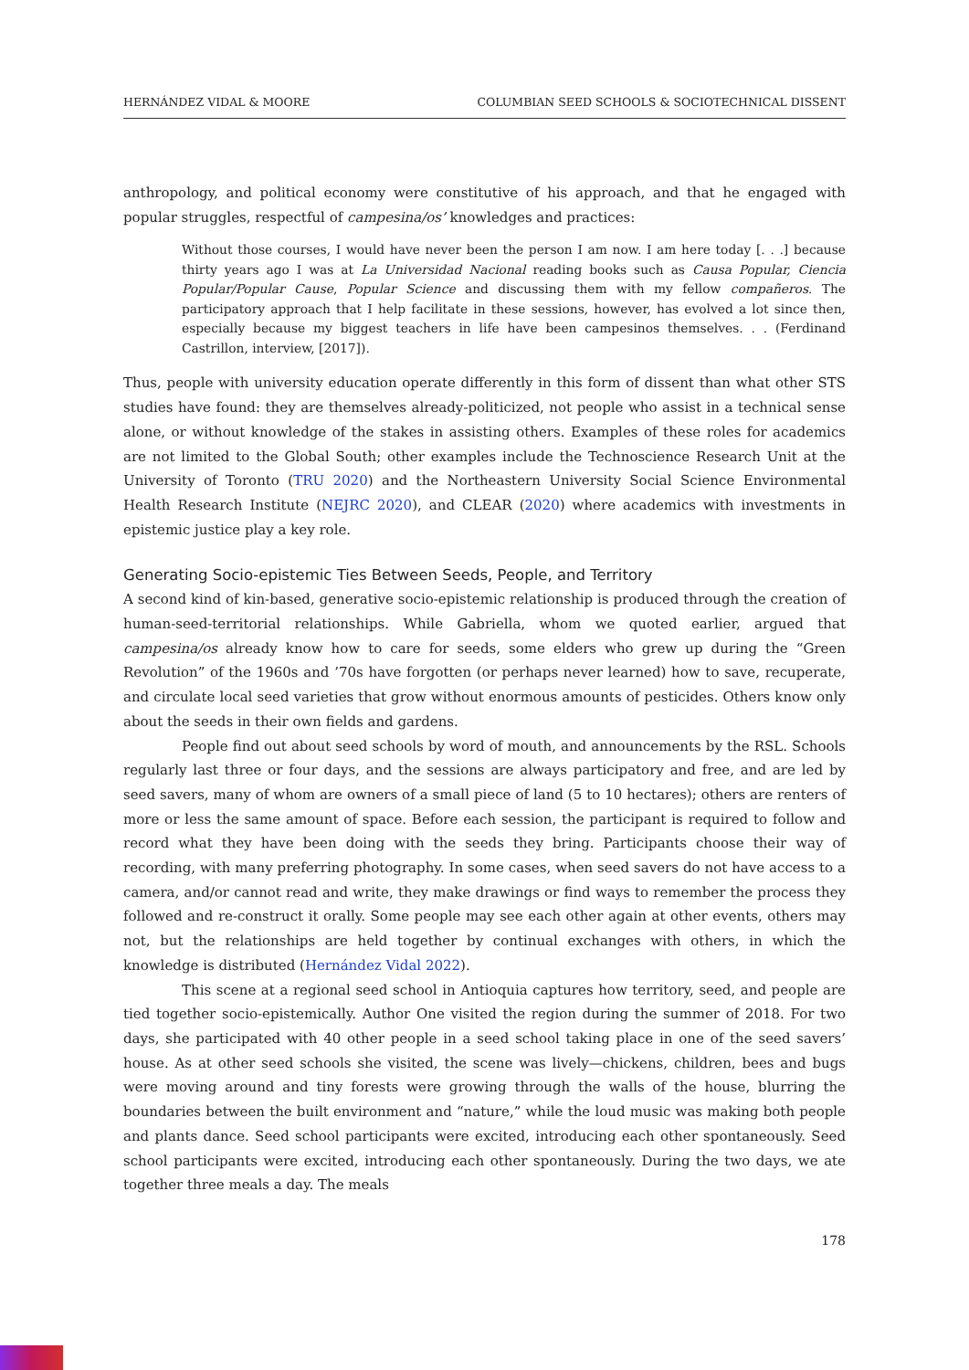HERNÁNDEZ VIDAL & MOORE COLUMBIAN SEED SCHOOLS & SOCIOTECHNICAL DISSENT
anthropology, and political economy were constitutive of his approach, and that he engaged with popular struggles, respectful of campesina/os’ knowledges and practices:
Without those courses, I would have never been the person I am now. I am here today [. . .] because thirty years ago I was at La Universidad Nacional reading books such as Causa Popular, Ciencia Popular/Popular Cause, Popular Science and discussing them with my fellow compañeros. The participatory approach that I help facilitate in these sessions, however, has evolved a lot since then, especially because my biggest teachers in life have been campesinos themselves. . . (Ferdinand Castrillon, interview, [2017]).
Thus, people with university education operate differently in this form of dissent than what other STS studies have found: they are themselves already-politicized, not people who assist in a technical sense alone, or without knowledge of the stakes in assisting others. Examples of these roles for academics are not limited to the Global South; other examples include the Technoscience Research Unit at the University of Toronto (TRU 2020) and the Northeastern University Social Science Environmental Health Research Institute (NEJRC 2020), and CLEAR (2020) where academics with investments in epistemic justice play a key role.
Generating Socio-epistemic Ties Between Seeds, People, and Territory
A second kind of kin-based, generative socio-epistemic relationship is produced through the creation of human-seed-territorial relationships. While Gabriella, whom we quoted earlier, argued that campesina/os already know how to care for seeds, some elders who grew up during the “Green Revolution” of the 1960s and ’70s have forgotten (or perhaps never learned) how to save, recuperate, and circulate local seed varieties that grow without enormous amounts of pesticides. Others know only about the seeds in their own fields and gardens.
People find out about seed schools by word of mouth, and announcements by the RSL. Schools regularly last three or four days, and the sessions are always participatory and free, and are led by seed savers, many of whom are owners of a small piece of land (5 to 10 hectares); others are renters of more or less the same amount of space. Before each session, the participant is required to follow and record what they have been doing with the seeds they bring. Participants choose their way of recording, with many preferring photography. In some cases, when seed savers do not have access to a camera, and/or cannot read and write, they make drawings or find ways to remember the process they followed and re-construct it orally. Some people may see each other again at other events, others may not, but the relationships are held together by continual exchanges with others, in which the knowledge is distributed (Hernández Vidal 2022).
This scene at a regional seed school in Antioquia captures how territory, seed, and people are tied together socio-epistemically. Author One visited the region during the summer of 2018. For two days, she participated with 40 other people in a seed school taking place in one of the seed savers’ house. As at other seed schools she visited, the scene was lively—chickens, children, bees and bugs were moving around and tiny forests were growing through the walls of the house, blurring the boundaries between the built environment and “nature,” while the loud music was making both people and plants dance. Seed school participants were excited, introducing each other spontaneously. Seed school participants were excited, introducing each other spontaneously. During the two days, we ate together three meals a day. The meals
178